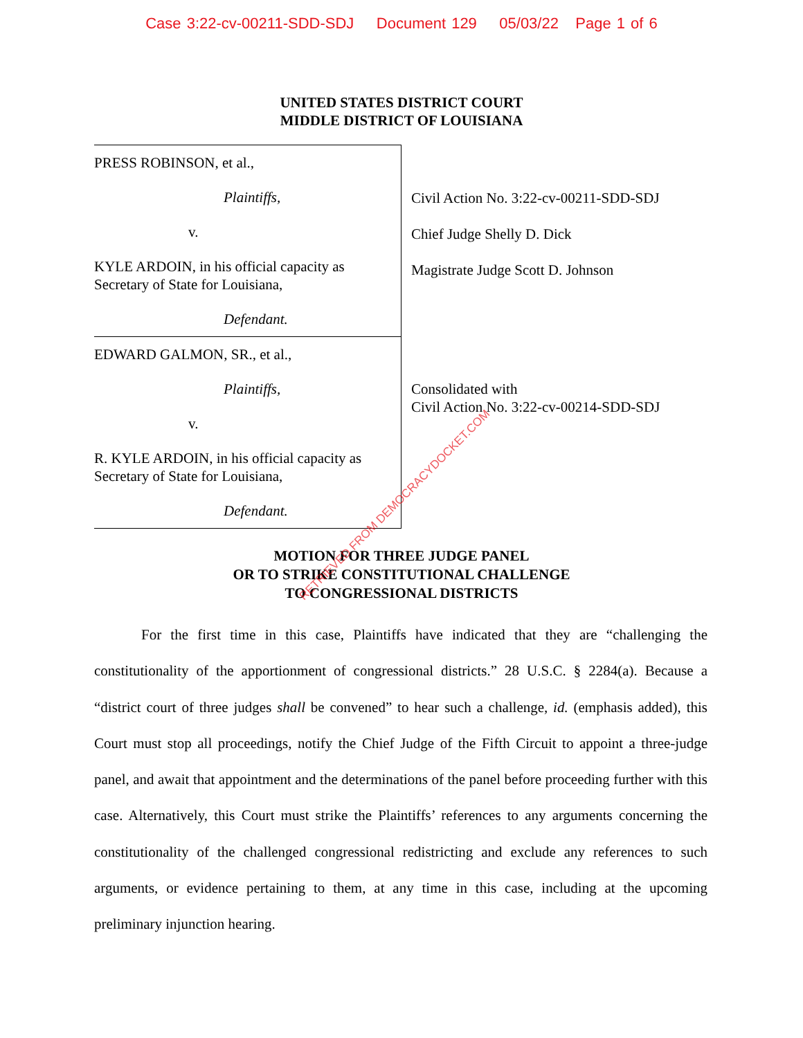Case 3:22-cv-00211-SDD-SDJ Document 129 05/03/22 Page 1 of 6
UNITED STATES DISTRICT COURT
MIDDLE DISTRICT OF LOUISIANA
PRESS ROBINSON, et al.,
Plaintiffs,
v.
KYLE ARDOIN, in his official capacity as Secretary of State for Louisiana,
Defendant.
EDWARD GALMON, SR., et al.,
Plaintiffs,
v.
R. KYLE ARDOIN, in his official capacity as Secretary of State for Louisiana,
Defendant.
Civil Action No. 3:22-cv-00211-SDD-SDJ
Chief Judge Shelly D. Dick
Magistrate Judge Scott D. Johnson
Consolidated with
Civil Action No. 3:22-cv-00214-SDD-SDJ
MOTION FOR THREE JUDGE PANEL
OR TO STRIKE CONSTITUTIONAL CHALLENGE
TO CONGRESSIONAL DISTRICTS
For the first time in this case, Plaintiffs have indicated that they are “challenging the constitutionality of the apportionment of congressional districts.” 28 U.S.C. § 2284(a). Because a “district court of three judges shall be convened” to hear such a challenge, id. (emphasis added), this Court must stop all proceedings, notify the Chief Judge of the Fifth Circuit to appoint a three-judge panel, and await that appointment and the determinations of the panel before proceeding further with this case. Alternatively, this Court must strike the Plaintiffs’ references to any arguments concerning the constitutionality of the challenged congressional redistricting and exclude any references to such arguments, or evidence pertaining to them, at any time in this case, including at the upcoming preliminary injunction hearing.
RETRIEVED FROM DEMOCRACYDOCKET.COM